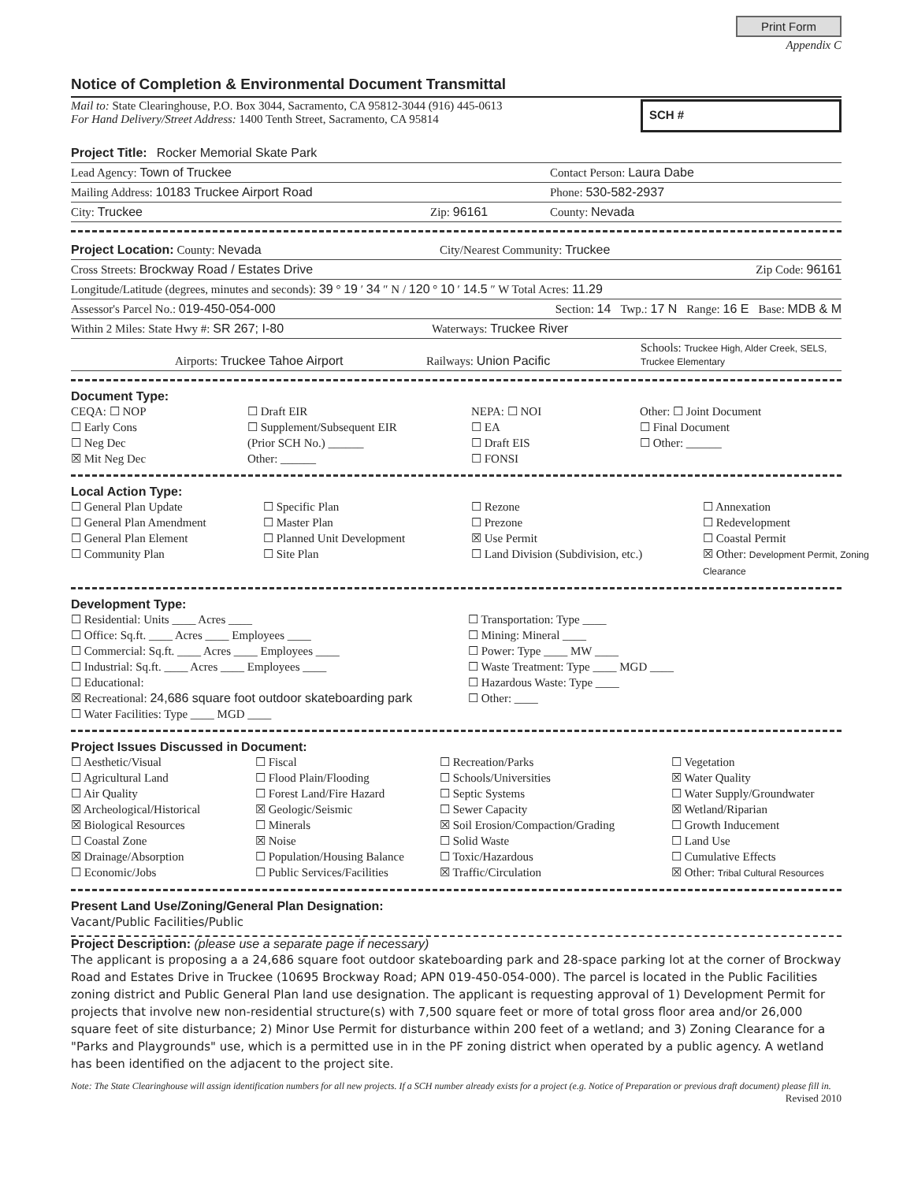Print Form
Appendix C
Notice of Completion & Environmental Document Transmittal
Mail to: State Clearinghouse, P.O. Box 3044, Sacramento, CA 95812-3044 (916) 445-0613
For Hand Delivery/Street Address: 1400 Tenth Street, Sacramento, CA 95814
SCH #
Project Title: Rocker Memorial Skate Park
Lead Agency: Town of Truckee Contact Person: Laura Dabe
Mailing Address: 10183 Truckee Airport Road Phone: 530-582-2937
City: Truckee Zip: 96161 County: Nevada
Project Location: County: Nevada City/Nearest Community: Truckee
Cross Streets: Brockway Road / Estates Drive Zip Code: 96161
Longitude/Latitude (degrees, minutes and seconds): 39 ° 19 ′ 34 ″ N / 120 ° 10 ′ 14.5 ″ W Total Acres: 11.29
Assessor's Parcel No.: 019-450-054-000 Section: 14 Twp.: 17 N Range: 16 E Base: MDB & M
Within 2 Miles: State Hwy #: SR 267; I-80 Waterways: Truckee River
Airports: Truckee Tahoe Airport Railways: Union Pacific Schools: Truckee High, Alder Creek, SELS, Truckee Elementary
Document Type:
CEQA: ☐ NOP
☐ Early Cons
☐ Neg Dec
☒ Mit Neg Dec
☐ Draft EIR
☐ Supplement/Subsequent EIR
(Prior SCH No.) ______
Other: ______
NEPA: ☐ NOI
☐ EA
☐ Draft EIS
☐ FONSI
Other: ☐ Joint Document
☐ Final Document
☐ Other: ______
Local Action Type:
☐ General Plan Update
☐ General Plan Amendment
☐ General Plan Element
☐ Community Plan
☐ Specific Plan
☐ Master Plan
☐ Planned Unit Development
☐ Site Plan
☐ Rezone
☐ Prezone
☒ Use Permit
☐ Land Division (Subdivision, etc.)
☐ Annexation
☐ Redevelopment
☐ Coastal Permit
☒ Other: Development Permit, Zoning Clearance
Development Type:
☐ Residential: Units ____ Acres ____
☐ Office: Sq.ft. ____ Acres ____ Employees ____
☐ Commercial: Sq.ft. ____ Acres ____ Employees ____
☐ Industrial: Sq.ft. ____ Acres ____ Employees ____
☐ Educational:
☒ Recreational: 24,686 square foot outdoor skateboarding park
☐ Water Facilities: Type ____ MGD ____
☐ Transportation: Type ____
☐ Mining: Mineral ____
☐ Power: Type ____ MW ____
☐ Waste Treatment: Type ____ MGD ____
☐ Hazardous Waste: Type ____
☐ Other: ____
Project Issues Discussed in Document:
☐ Aesthetic/Visual
☐ Agricultural Land
☐ Air Quality
☒ Archeological/Historical
☒ Biological Resources
☐ Coastal Zone
☒ Drainage/Absorption
☐ Economic/Jobs
☐ Fiscal
☐ Flood Plain/Flooding
☐ Forest Land/Fire Hazard
☒ Geologic/Seismic
☐ Minerals
☒ Noise
☐ Population/Housing Balance
☐ Public Services/Facilities
☐ Recreation/Parks
☐ Schools/Universities
☐ Septic Systems
☐ Sewer Capacity
☒ Soil Erosion/Compaction/Grading
☐ Solid Waste
☐ Toxic/Hazardous
☒ Traffic/Circulation
☐ Vegetation
☒ Water Quality
☐ Water Supply/Groundwater
☒ Wetland/Riparian
☐ Growth Inducement
☐ Land Use
☐ Cumulative Effects
☒ Other: Tribal Cultural Resources
Present Land Use/Zoning/General Plan Designation:
Vacant/Public Facilities/Public
Project Description: (please use a separate page if necessary)
The applicant is proposing a a 24,686 square foot outdoor skateboarding park and 28-space parking lot at the corner of Brockway Road and Estates Drive in Truckee (10695 Brockway Road; APN 019-450-054-000). The parcel is located in the Public Facilities zoning district and Public General Plan land use designation. The applicant is requesting approval of 1) Development Permit for projects that involve new non-residential structure(s) with 7,500 square feet or more of total gross floor area and/or 26,000 square feet of site disturbance; 2) Minor Use Permit for disturbance within 200 feet of a wetland; and 3) Zoning Clearance for a "Parks and Playgrounds" use, which is a permitted use in in the PF zoning district when operated by a public agency. A wetland has been identified on the adjacent to the project site.
Note: The State Clearinghouse will assign identification numbers for all new projects. If a SCH number already exists for a project (e.g. Notice of Preparation or previous draft document) please fill in.
Revised 2010